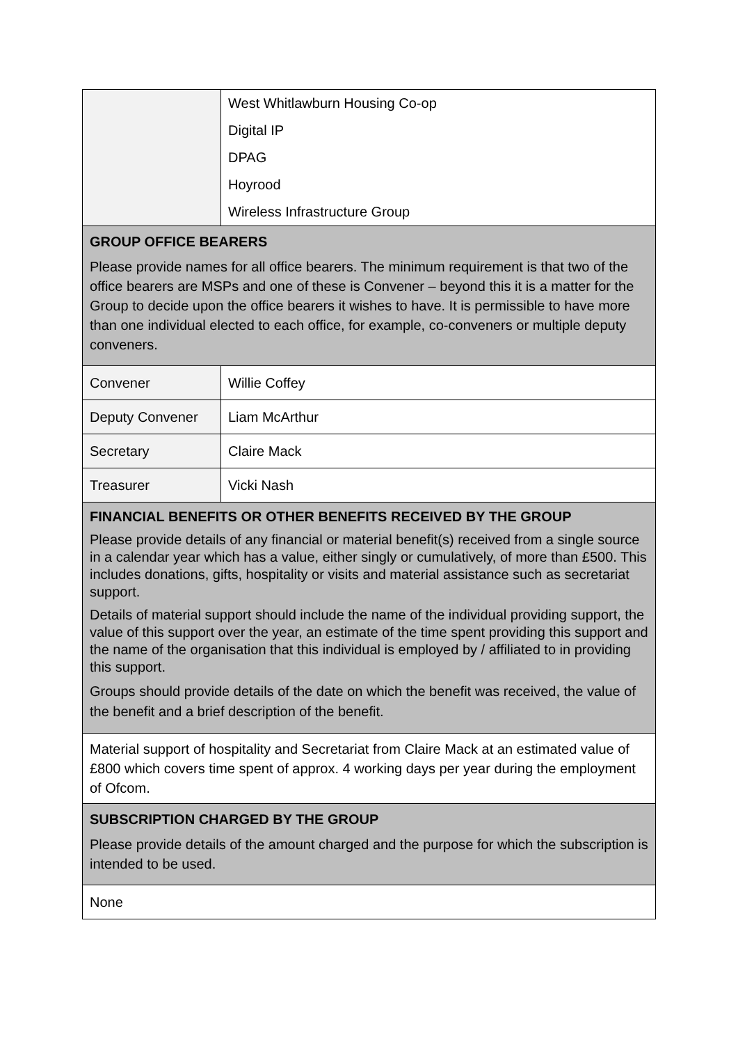| | West Whitlawburn Housing Co-op Digital IP DPAG Hoyrood Wireless Infrastructure Group |
| GROUP OFFICE BEARERS Please provide names for all office bearers. The minimum requirement is that two of the office bearers are MSPs and one of these is Convener – beyond this it is a matter for the Group to decide upon the office bearers it wishes to have. It is permissible to have more than one individual elected to each office, for example, co-conveners or multiple deputy conveners. | |
| Convener | Willie Coffey |
| Deputy Convener | Liam McArthur |
| Secretary | Claire Mack |
| Treasurer | Vicki Nash |
| FINANCIAL BENEFITS OR OTHER BENEFITS RECEIVED BY THE GROUP Please provide details of any financial or material benefit(s) received from a single source in a calendar year which has a value, either singly or cumulatively, of more than £500. This includes donations, gifts, hospitality or visits and material assistance such as secretariat support. Details of material support should include the name of the individual providing support, the value of this support over the year, an estimate of the time spent providing this support and the name of the organisation that this individual is employed by / affiliated to in providing this support. Groups should provide details of the date on which the benefit was received, the value of the benefit and a brief description of the benefit. | |
| Material support of hospitality and Secretariat from Claire Mack at an estimated value of £800 which covers time spent of approx. 4 working days per year during the employment of Ofcom. | |
| SUBSCRIPTION CHARGED BY THE GROUP Please provide details of the amount charged and the purpose for which the subscription is intended to be used. | |
| None | |